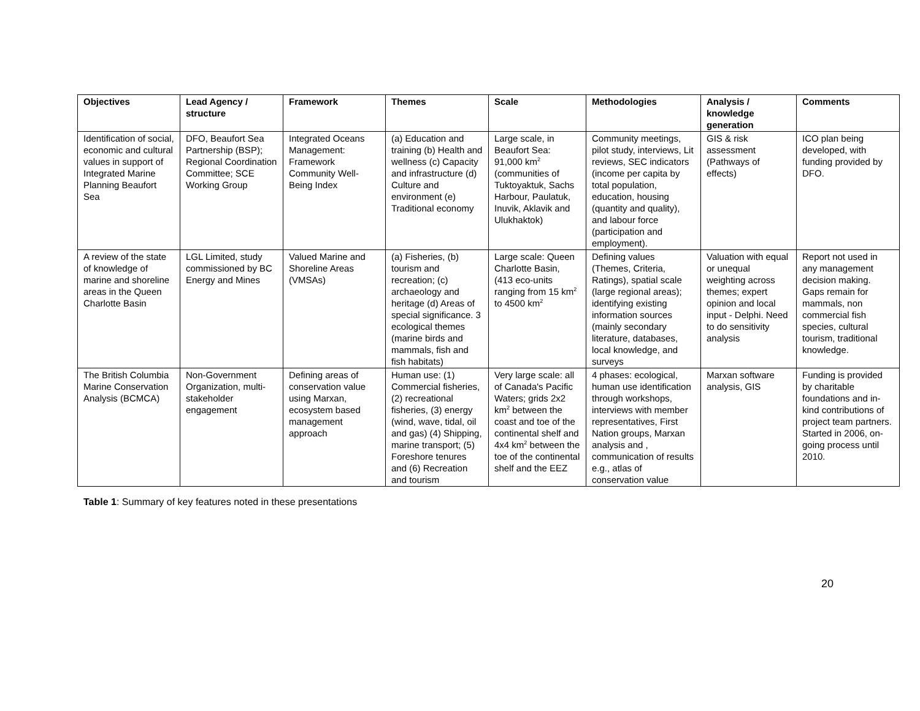| Objectives | Lead Agency / structure | Framework | Themes | Scale | Methodologies | Analysis / knowledge generation | Comments |
| --- | --- | --- | --- | --- | --- | --- | --- |
| Identification of social, economic and cultural values in support of Integrated Marine Planning Beaufort Sea | DFO, Beaufort Sea Partnership (BSP); Regional Coordination Committee; SCE Working Group | Integrated Oceans Management: Framework Community Well-Being Index | (a) Education and training (b) Health and wellness (c) Capacity and infrastructure (d) Culture and environment (e) Traditional economy | Large scale, in Beaufort Sea: 91,000 km<sup>2</sup> (communities of Tuktoyaktuk, Sachs Harbour, Paulatuk, Inuvik, Aklavik and Ulukhaktok) | Community meetings, pilot study, interviews, Lit reviews, SEC indicators (income per capita by total population, education, housing (quantity and quality), and labour force (participation and employment). | GIS & risk assessment (Pathways of effects) | ICO plan being developed, with funding provided by DFO. |
| A review of the state of knowledge of marine and shoreline areas in the Queen Charlotte Basin | LGL Limited, study commissioned by BC Energy and Mines | Valued Marine and Shoreline Areas (VMSAs) | (a) Fisheries, (b) tourism and recreation; (c) archaeology and heritage (d) Areas of special significance. 3 ecological themes (marine birds and mammals, fish and fish habitats) | Large scale: Queen Charlotte Basin, (413 eco-units ranging from 15 km<sup>2</sup> to 4500 km<sup>2</sup> | Defining values (Themes, Criteria, Ratings), spatial scale (large regional areas); identifying existing information sources (mainly secondary literature, databases, local knowledge, and surveys | Valuation with equal or unequal weighting across themes; expert opinion and local input - Delphi. Need to do sensitivity analysis | Report not used in any management decision making. Gaps remain for mammals, non commercial fish species, cultural tourism, traditional knowledge. |
| The British Columbia Marine Conservation Analysis (BCMCA) | Non-Government Organization, multi-stakeholder engagement | Defining areas of conservation value using Marxan, ecosystem based management approach | Human use: (1) Commercial fisheries, (2) recreational fisheries, (3) energy (wind, wave, tidal, oil and gas) (4) Shipping, marine transport; (5) Foreshore tenures and (6) Recreation and tourism | Very large scale: all of Canada's Pacific Waters; grids 2x2 km<sup>2</sup> between the coast and toe of the continental shelf and 4x4 km<sup>2</sup> between the toe of the continental shelf and the EEZ | 4 phases: ecological, human use identification through workshops, interviews with member representatives, First Nation groups, Marxan analysis and , communication of results e.g., atlas of conservation value | Marxan software analysis, GIS | Funding is provided by charitable foundations and in-kind contributions of project team partners. Started in 2006, on-going process until 2010. |
Table 1: Summary of key features noted in these presentations
20